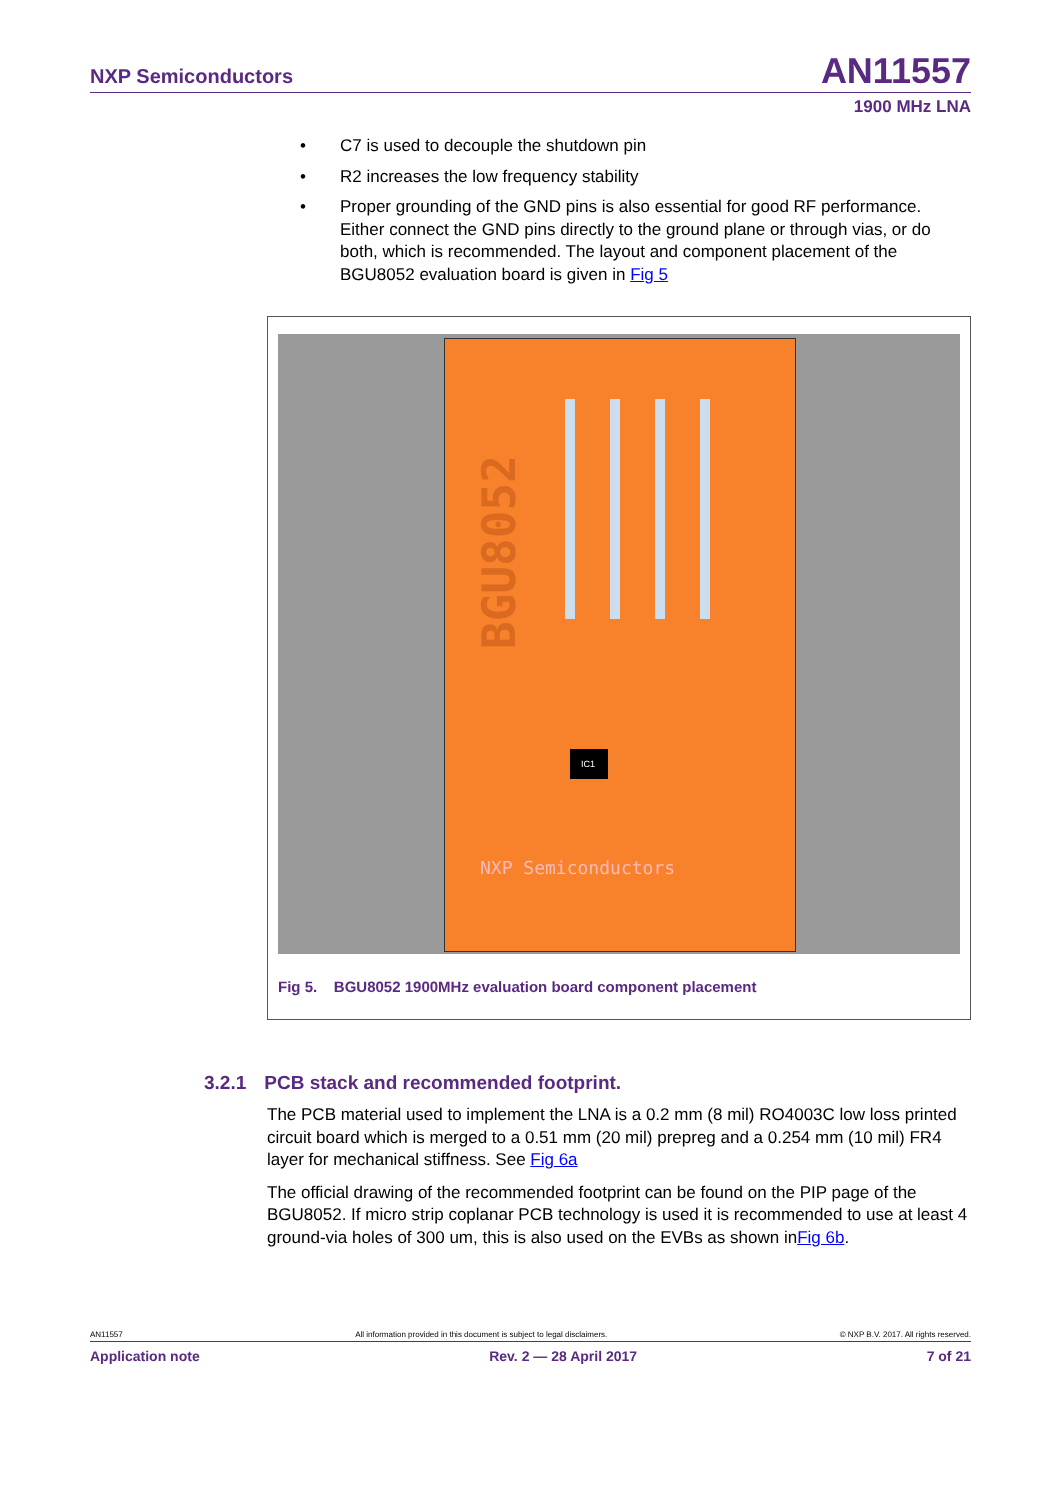NXP Semiconductors
AN11557
1900 MHz LNA
• C7 is used to decouple the shutdown pin
• R2 increases the low frequency stability
• Proper grounding of the GND pins is also essential for good RF performance. Either connect the GND pins directly to the ground plane or through vias, or do both, which is recommended. The layout and component placement of the BGU8052 evaluation board is given in Fig 5
BGU8052
IC1
NXP Semiconductors
Fig 5. BGU8052 1900MHz evaluation board component placement
3.2.1 PCB stack and recommended footprint.
The PCB material used to implement the LNA is a 0.2 mm (8 mil) RO4003C low loss printed circuit board which is merged to a 0.51 mm (20 mil) prepreg and a 0.254 mm (10 mil) FR4 layer for mechanical stiffness. See Fig 6a
The official drawing of the recommended footprint can be found on the PIP page of the BGU8052. If micro strip coplanar PCB technology is used it is recommended to use at least 4 ground-via holes of 300 um, this is also used on the EVBs as shown inFig 6b.
AN11557 All information provided in this document is subject to legal disclaimers. © NXP B.V. 2017. All rights reserved.
Application note Rev. 2 — 28 April 2017 7 of 21